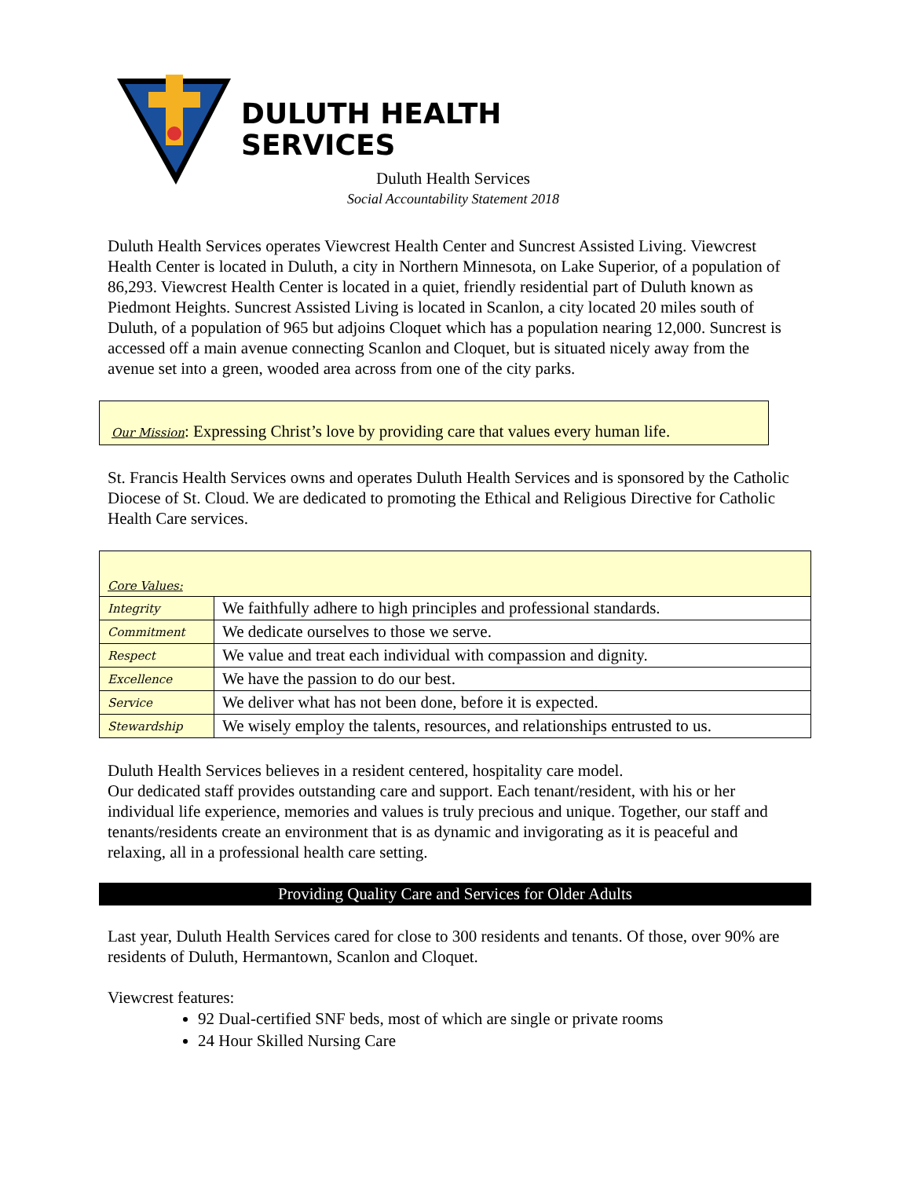DULUTH HEALTH
SERVICES
Duluth Health Services
Social Accountability Statement 2018
Duluth Health Services operates Viewcrest Health Center and Suncrest Assisted Living. Viewcrest Health Center is located in Duluth, a city in Northern Minnesota, on Lake Superior, of a population of 86,293. Viewcrest Health Center is located in a quiet, friendly residential part of Duluth known as Piedmont Heights. Suncrest Assisted Living is located in Scanlon, a city located 20 miles south of Duluth, of a population of 965 but adjoins Cloquet which has a population nearing 12,000. Suncrest is accessed off a main avenue connecting Scanlon and Cloquet, but is situated nicely away from the avenue set into a green, wooded area across from one of the city parks.
Our Mission: Expressing Christ’s love by providing care that values every human life.
St. Francis Health Services owns and operates Duluth Health Services and is sponsored by the Catholic Diocese of St. Cloud. We are dedicated to promoting the Ethical and Religious Directive for Catholic Health Care services.
| Core Values: | |
| --- | --- |
| Integrity | We faithfully adhere to high principles and professional standards. |
| Commitment | We dedicate ourselves to those we serve. |
| Respect | We value and treat each individual with compassion and dignity. |
| Excellence | We have the passion to do our best. |
| Service | We deliver what has not been done, before it is expected. |
| Stewardship | We wisely employ the talents, resources, and relationships entrusted to us. |
Duluth Health Services believes in a resident centered, hospitality care model.
Our dedicated staff provides outstanding care and support. Each tenant/resident, with his or her individual life experience, memories and values is truly precious and unique. Together, our staff and tenants/residents create an environment that is as dynamic and invigorating as it is peaceful and relaxing, all in a professional health care setting.
Providing Quality Care and Services for Older Adults
Last year, Duluth Health Services cared for close to 300 residents and tenants. Of those, over 90% are residents of Duluth, Hermantown, Scanlon and Cloquet.
Viewcrest features:
92 Dual-certified SNF beds, most of which are single or private rooms
24 Hour Skilled Nursing Care